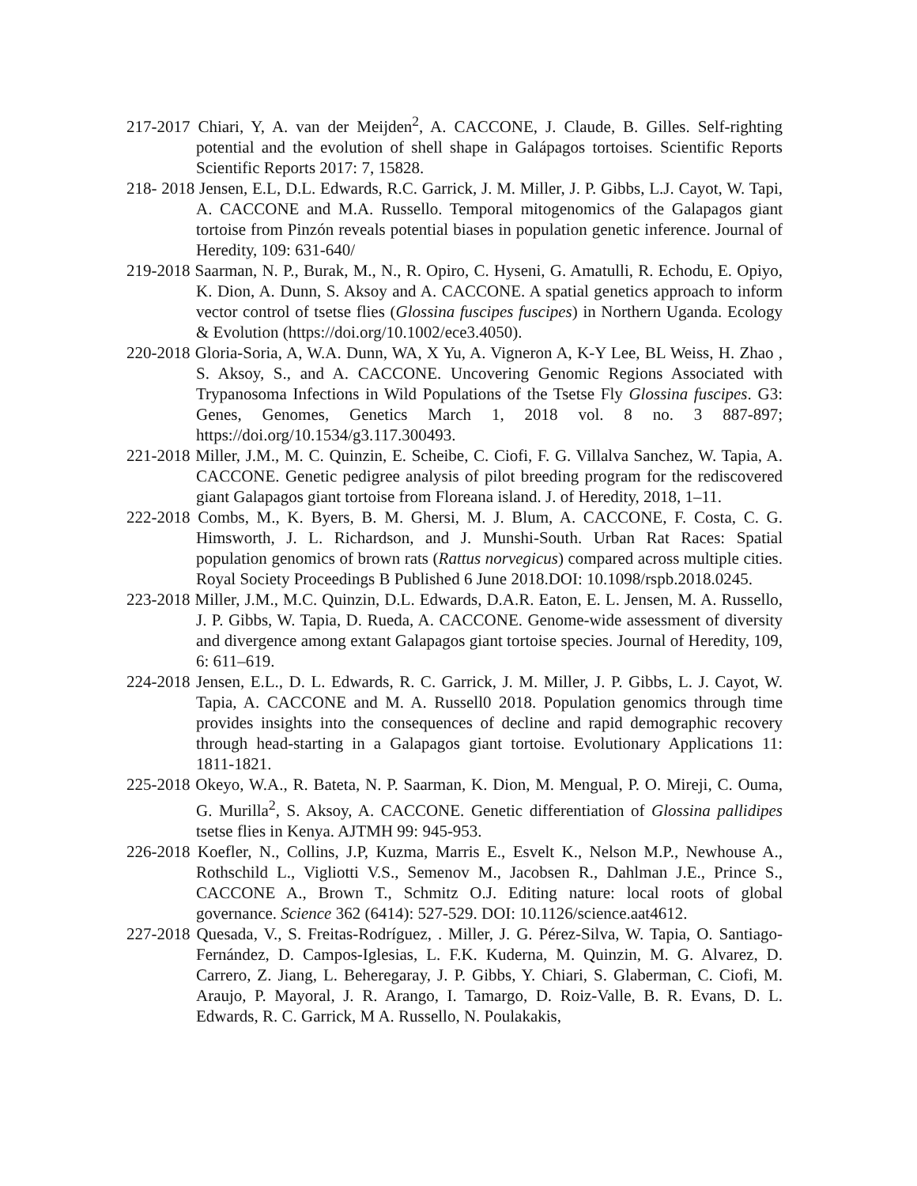217-2017 Chiari, Y, A. van der Meijden<sup>2</sup>, A. CACCONE, J. Claude, B. Gilles. Self-righting potential and the evolution of shell shape in Galápagos tortoises. Scientific Reports Scientific Reports 2017: 7, 15828.
218- 2018 Jensen, E.L, D.L. Edwards, R.C. Garrick, J. M. Miller, J. P. Gibbs, L.J. Cayot, W. Tapi, A. CACCONE and M.A. Russello. Temporal mitogenomics of the Galapagos giant tortoise from Pinzón reveals potential biases in population genetic inference. Journal of Heredity, 109: 631-640/
219-2018 Saarman, N. P., Burak, M., N., R. Opiro, C. Hyseni, G. Amatulli, R. Echodu, E. Opiyo, K. Dion, A. Dunn, S. Aksoy and A. CACCONE. A spatial genetics approach to inform vector control of tsetse flies (Glossina fuscipes fuscipes) in Northern Uganda. Ecology & Evolution (https://doi.org/10.1002/ece3.4050).
220-2018 Gloria-Soria, A, W.A. Dunn, WA, X Yu, A. Vigneron A, K-Y Lee, BL Weiss, H. Zhao , S. Aksoy, S., and A. CACCONE. Uncovering Genomic Regions Associated with Trypanosoma Infections in Wild Populations of the Tsetse Fly Glossina fuscipes. G3: Genes, Genomes, Genetics March 1, 2018 vol. 8 no. 3 887-897; https://doi.org/10.1534/g3.117.300493.
221-2018 Miller, J.M., M. C. Quinzin, E. Scheibe, C. Ciofi, F. G. Villalva Sanchez, W. Tapia, A. CACCONE. Genetic pedigree analysis of pilot breeding program for the rediscovered giant Galapagos giant tortoise from Floreana island. J. of Heredity, 2018, 1–11.
222-2018 Combs, M., K. Byers, B. M. Ghersi, M. J. Blum, A. CACCONE, F. Costa, C. G. Himsworth, J. L. Richardson, and J. Munshi-South. Urban Rat Races: Spatial population genomics of brown rats (Rattus norvegicus) compared across multiple cities. Royal Society Proceedings B Published 6 June 2018.DOI: 10.1098/rspb.2018.0245.
223-2018 Miller, J.M., M.C. Quinzin, D.L. Edwards, D.A.R. Eaton, E. L. Jensen, M. A. Russello, J. P. Gibbs, W. Tapia, D. Rueda, A. CACCONE. Genome-wide assessment of diversity and divergence among extant Galapagos giant tortoise species. Journal of Heredity, 109, 6: 611–619.
224-2018 Jensen, E.L., D. L. Edwards, R. C. Garrick, J. M. Miller, J. P. Gibbs, L. J. Cayot, W. Tapia, A. CACCONE and M. A. Russell0 2018. Population genomics through time provides insights into the consequences of decline and rapid demographic recovery through head-starting in a Galapagos giant tortoise. Evolutionary Applications 11: 1811-1821.
225-2018 Okeyo, W.A., R. Bateta, N. P. Saarman, K. Dion, M. Mengual, P. O. Mireji, C. Ouma, G. Murilla<sup>2</sup>, S. Aksoy, A. CACCONE. Genetic differentiation of Glossina pallidipes tsetse flies in Kenya. AJTMH 99: 945-953.
226-2018 Koefler, N., Collins, J.P, Kuzma, Marris E., Esvelt K., Nelson M.P., Newhouse A., Rothschild L., Vigliotti V.S., Semenov M., Jacobsen R., Dahlman J.E., Prince S., CACCONE A., Brown T., Schmitz O.J. Editing nature: local roots of global governance. Science 362 (6414): 527-529. DOI: 10.1126/science.aat4612.
227-2018 Quesada, V., S. Freitas-Rodríguez, . Miller, J. G. Pérez-Silva, W. Tapia, O. Santiago-Fernández, D. Campos-Iglesias, L. F.K. Kuderna, M. Quinzin, M. G. Alvarez, D. Carrero, Z. Jiang, L. Beheregaray, J. P. Gibbs, Y. Chiari, S. Glaberman, C. Ciofi, M. Araujo, P. Mayoral, J. R. Arango, I. Tamargo, D. Roiz-Valle, B. R. Evans, D. L. Edwards, R. C. Garrick, M A. Russello, N. Poulakakis,